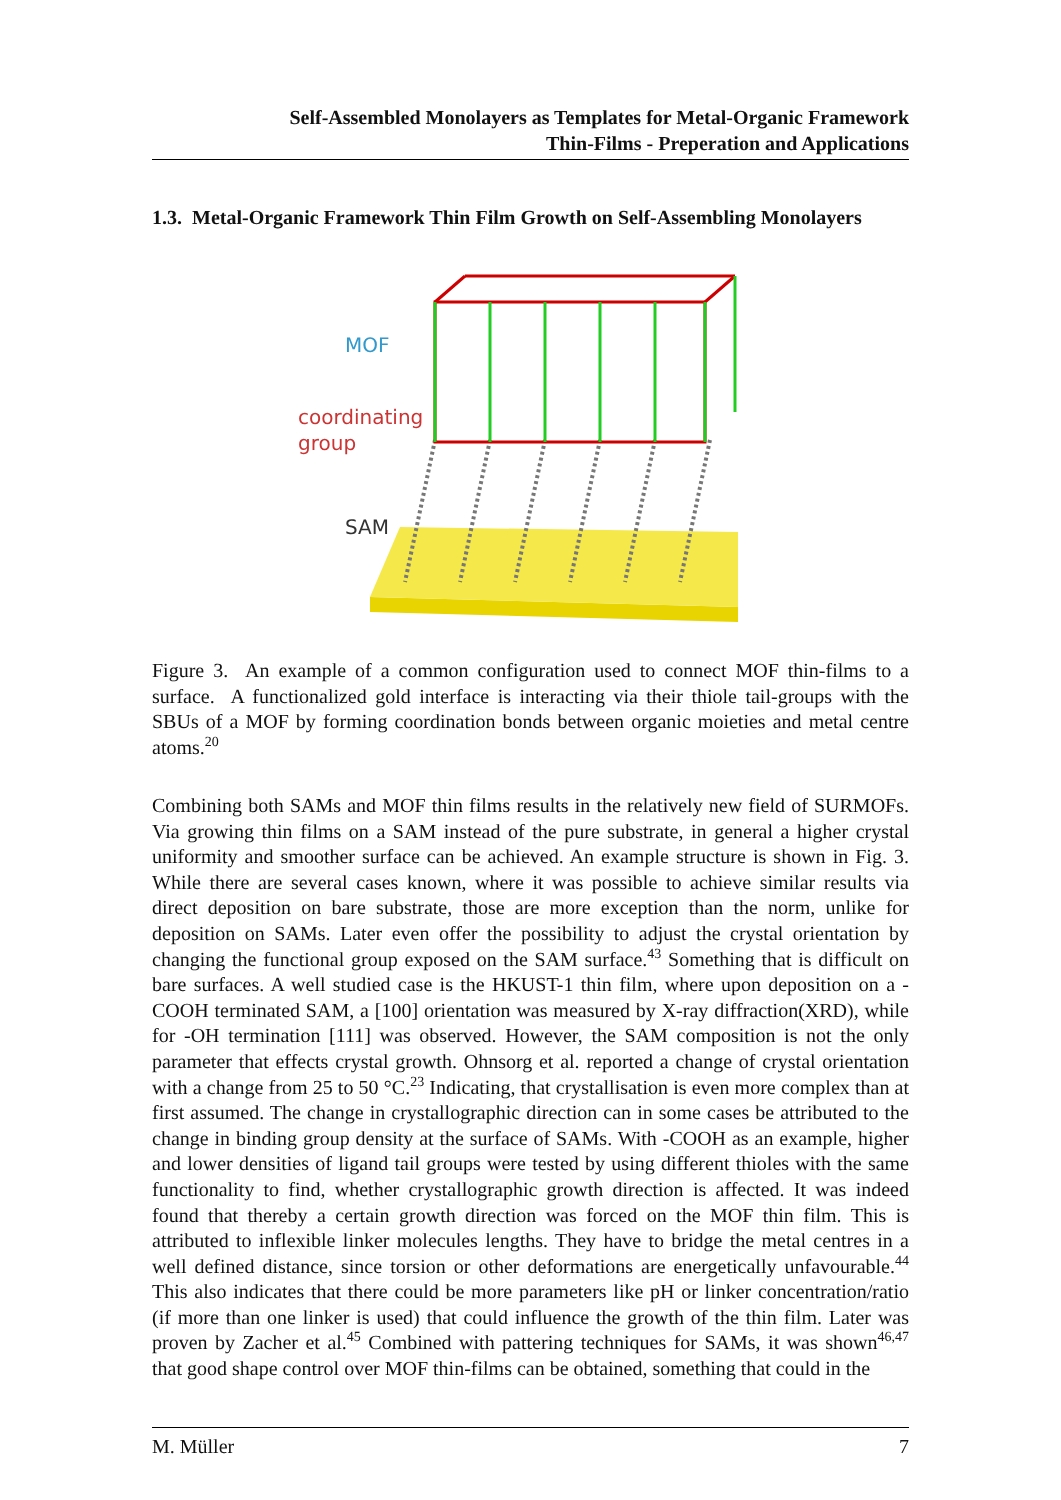Self-Assembled Monolayers as Templates for Metal-Organic Framework
Thin-Films - Preperation and Applications
1.3. Metal-Organic Framework Thin Film Growth on Self-Assembling Monolayers
MOF
coordinating
group
SAM
Figure 3. An example of a common configuration used to connect MOF thin-films to a surface. A functionalized gold interface is interacting via their thiole tail-groups with the SBUs of a MOF by forming coordination bonds between organic moieties and metal centre atoms.<sup>20</sup>
Combining both SAMs and MOF thin films results in the relatively new field of SURMOFs. Via growing thin films on a SAM instead of the pure substrate, in general a higher crystal uniformity and smoother surface can be achieved. An example structure is shown in Fig. 3. While there are several cases known, where it was possible to achieve similar results via direct deposition on bare substrate, those are more exception than the norm, unlike for deposition on SAMs. Later even offer the possibility to adjust the crystal orientation by changing the functional group exposed on the SAM surface.<sup>43</sup> Something that is difficult on bare surfaces. A well studied case is the HKUST-1 thin film, where upon deposition on a -COOH terminated SAM, a [100] orientation was measured by X-ray diffraction(XRD), while for -OH termination [111] was observed. However, the SAM composition is not the only parameter that effects crystal growth. Ohnsorg et al. reported a change of crystal orientation with a change from 25 to 50 °C.<sup>23</sup> Indicating, that crystallisation is even more complex than at first assumed. The change in crystallographic direction can in some cases be attributed to the change in binding group density at the surface of SAMs. With -COOH as an example, higher and lower densities of ligand tail groups were tested by using different thioles with the same functionality to find, whether crystallographic growth direction is affected. It was indeed found that thereby a certain growth direction was forced on the MOF thin film. This is attributed to inflexible linker molecules lengths. They have to bridge the metal centres in a well defined distance, since torsion or other deformations are energetically unfavourable.<sup>44</sup> This also indicates that there could be more parameters like pH or linker concentration/ratio (if more than one linker is used) that could influence the growth of the thin film. Later was proven by Zacher et al.<sup>45</sup> Combined with pattering techniques for SAMs, it was shown<sup>46,47</sup> that good shape control over MOF thin-films can be obtained, something that could in the
M. Müller 7